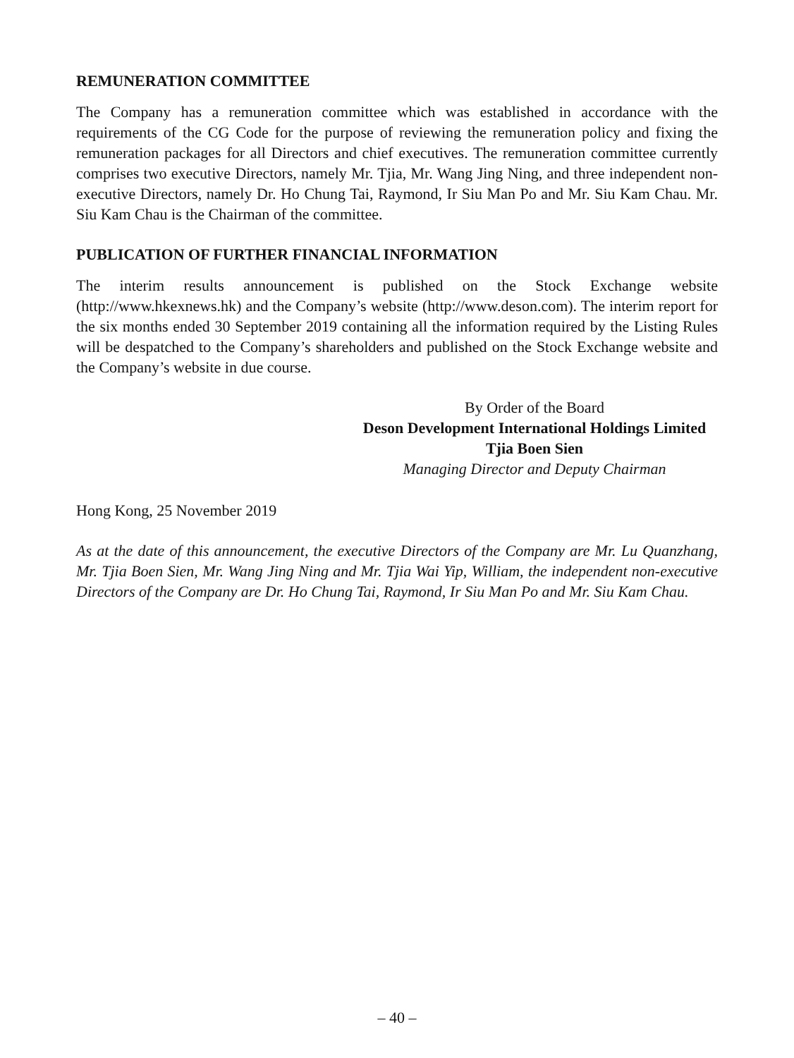REMUNERATION COMMITTEE
The Company has a remuneration committee which was established in accordance with the requirements of the CG Code for the purpose of reviewing the remuneration policy and fixing the remuneration packages for all Directors and chief executives. The remuneration committee currently comprises two executive Directors, namely Mr. Tjia, Mr. Wang Jing Ning, and three independent non-executive Directors, namely Dr. Ho Chung Tai, Raymond, Ir Siu Man Po and Mr. Siu Kam Chau. Mr. Siu Kam Chau is the Chairman of the committee.
PUBLICATION OF FURTHER FINANCIAL INFORMATION
The interim results announcement is published on the Stock Exchange website (http://www.hkexnews.hk) and the Company’s website (http://www.deson.com). The interim report for the six months ended 30 September 2019 containing all the information required by the Listing Rules will be despatched to the Company’s shareholders and published on the Stock Exchange website and the Company’s website in due course.
By Order of the Board
Deson Development International Holdings Limited
Tjia Boen Sien
Managing Director and Deputy Chairman
Hong Kong, 25 November 2019
As at the date of this announcement, the executive Directors of the Company are Mr. Lu Quanzhang, Mr. Tjia Boen Sien, Mr. Wang Jing Ning and Mr. Tjia Wai Yip, William, the independent non-executive Directors of the Company are Dr. Ho Chung Tai, Raymond, Ir Siu Man Po and Mr. Siu Kam Chau.
– 40 –